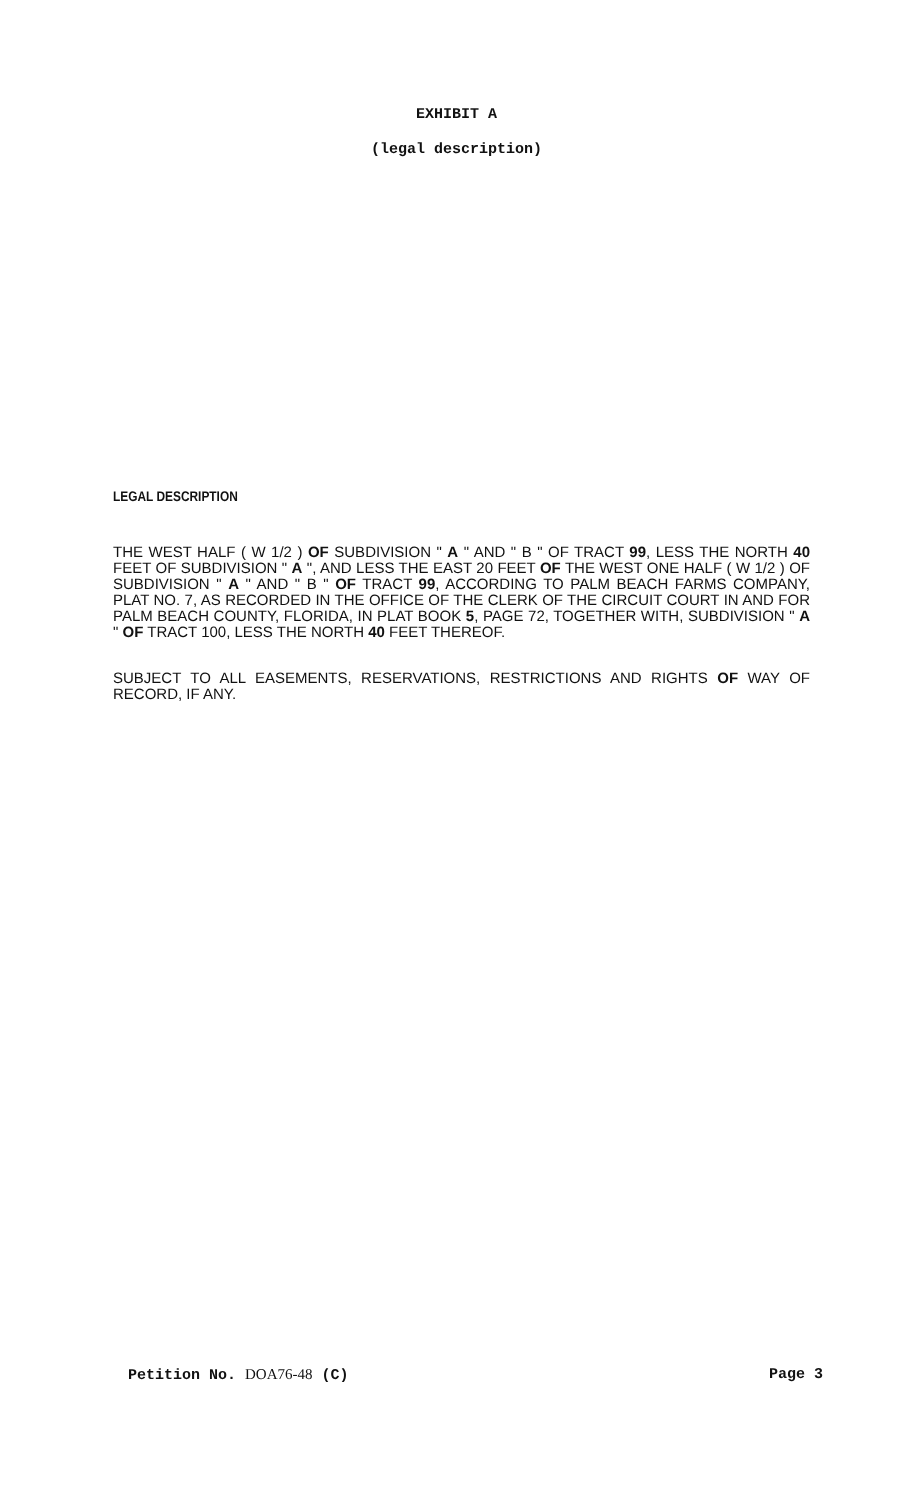EXHIBIT A
(legal description)
LEGAL DESCRIPTION
THE WEST HALF ( W 1/2 ) OF SUBDIVISION " A " AND " B " OF TRACT 99, LESS THE NORTH 40 FEET OF SUBDIVISION " A ", AND LESS THE EAST 20 FEET OF THE WEST ONE HALF ( W 1/2 ) OF SUBDIVISION " A " AND " B " OF TRACT 99, ACCORDING TO PALM BEACH FARMS COMPANY, PLAT NO. 7, AS RECORDED IN THE OFFICE OF THE CLERK OF THE CIRCUIT COURT IN AND FOR PALM BEACH COUNTY, FLORIDA, IN PLAT BOOK 5, PAGE 72, TOGETHER WITH, SUBDIVISION " A " OF TRACT 100, LESS THE NORTH 40 FEET THEREOF.
SUBJECT TO ALL EASEMENTS, RESERVATIONS, RESTRICTIONS AND RIGHTS OF WAY OF RECORD, IF ANY.
Petition No. DOA76-48 (C) Page 3